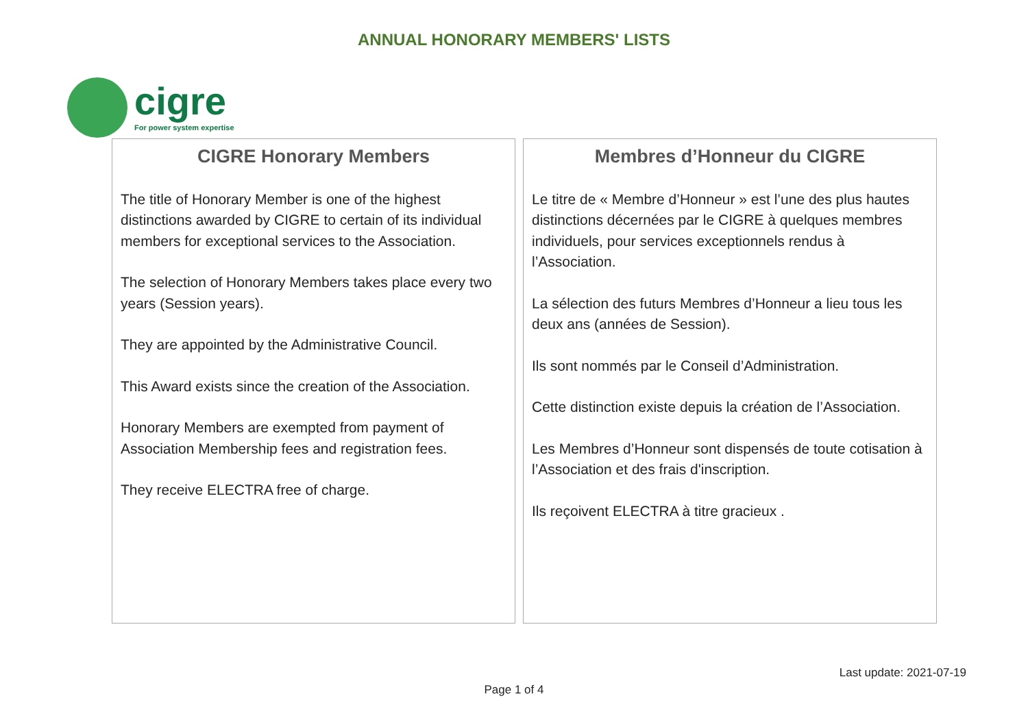ANNUAL HONORARY MEMBERS' LISTS
cigre
For power system expertise
CIGRE Honorary Members
The title of Honorary Member is one of the highest distinctions awarded by CIGRE to certain of its individual members for exceptional services to the Association.
The selection of Honorary Members takes place every two years (Session years).
They are appointed by the Administrative Council.
This Award exists since the creation of the Association.
Honorary Members are exempted from payment of Association Membership fees and registration fees.
They receive ELECTRA free of charge.
Membres d’Honneur du CIGRE
Le titre de « Membre d’Honneur » est l’une des plus hautes distinctions décernées par le CIGRE à quelques membres individuels, pour services exceptionnels rendus à l’Association.
La sélection des futurs Membres d’Honneur a lieu tous les deux ans (années de Session).
Ils sont nommés par le Conseil d’Administration.
Cette distinction existe depuis la création de l’Association.
Les Membres d’Honneur sont dispensés de toute cotisation à l’Association et des frais d'inscription.
Ils reçoivent ELECTRA à titre gracieux .
Last update: 2021-07-19
Page 1 of 4